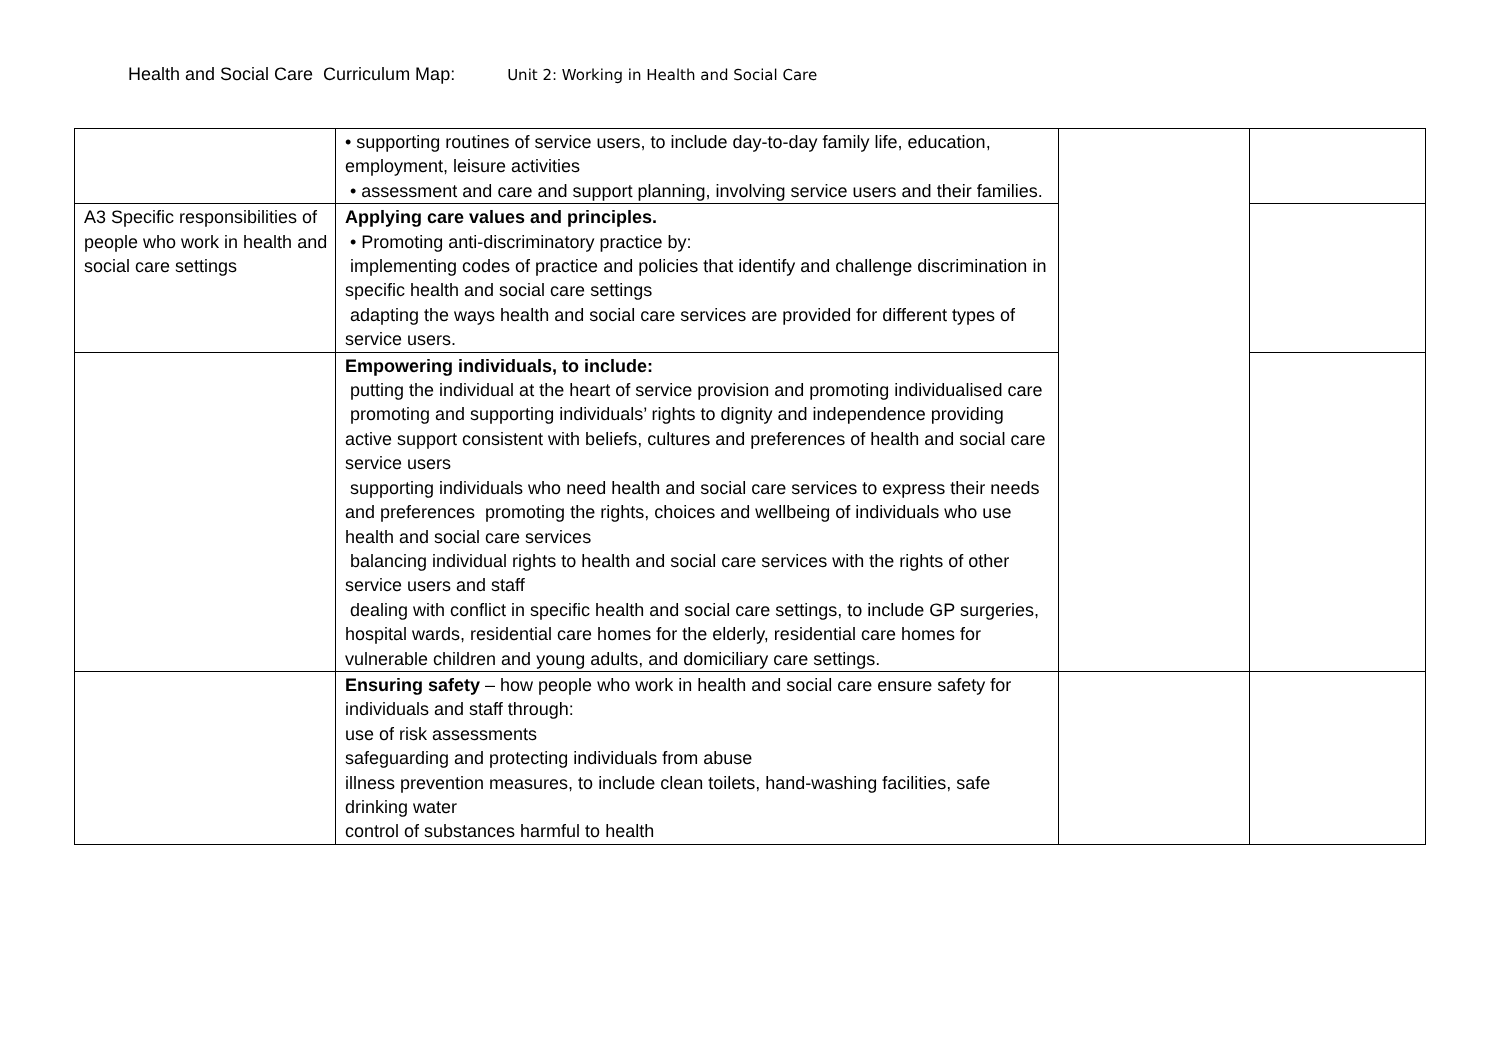Health and Social Care Curriculum Map: Unit 2: Working in Health and Social Care
| | • supporting routines of service users, to include day-to-day family life, education, employment, leisure activities • assessment and care and support planning, involving service users and their families. | | |
| A3 Specific responsibilities of people who work in health and social care settings | Applying care values and principles. • Promoting anti-discriminatory practice by: implementing codes of practice and policies that identify and challenge discrimination in specific health and social care settings adapting the ways health and social care services are provided for different types of service users. | | |
| | Empowering individuals, to include: putting the individual at the heart of service provision and promoting individualised care promoting and supporting individuals’ rights to dignity and independence providing active support consistent with beliefs, cultures and preferences of health and social care service users supporting individuals who need health and social care services to express their needs and preferences promoting the rights, choices and wellbeing of individuals who use health and social care services balancing individual rights to health and social care services with the rights of other service users and staff dealing with conflict in specific health and social care settings, to include GP surgeries, hospital wards, residential care homes for the elderly, residential care homes for vulnerable children and young adults, and domiciliary care settings. | | |
| | Ensuring safety – how people who work in health and social care ensure safety for individuals and staff through: use of risk assessments safeguarding and protecting individuals from abuse illness prevention measures, to include clean toilets, hand-washing facilities, safe drinking water control of substances harmful to health | | |